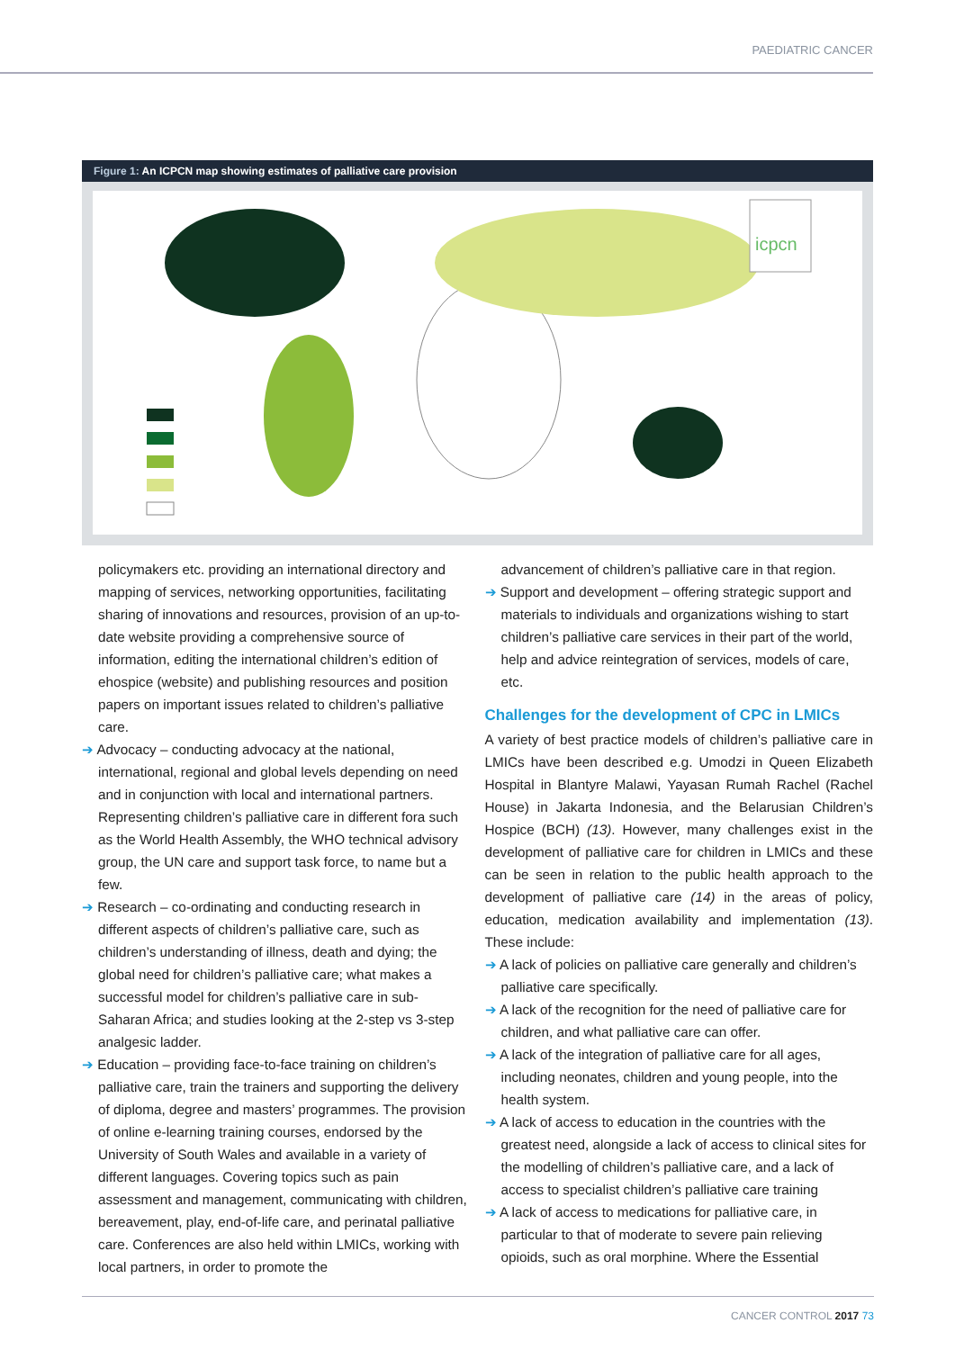PAEDIATRIC CANCER
Figure 1: An ICPCN map showing estimates of palliative care provision
icpcn
policymakers etc. providing an international directory and mapping of services, networking opportunities, facilitating sharing of innovations and resources, provision of an up-to-date website providing a comprehensive source of information, editing the international children’s edition of ehospice (website) and publishing resources and position papers on important issues related to children’s palliative care.
➔ Advocacy – conducting advocacy at the national, international, regional and global levels depending on need and in conjunction with local and international partners. Representing children’s palliative care in different fora such as the World Health Assembly, the WHO technical advisory group, the UN care and support task force, to name but a few.
➔ Research – co-ordinating and conducting research in different aspects of children’s palliative care, such as children’s understanding of illness, death and dying; the global need for children’s palliative care; what makes a successful model for children’s palliative care in sub-Saharan Africa; and studies looking at the 2-step vs 3-step analgesic ladder.
➔ Education – providing face-to-face training on children’s palliative care, train the trainers and supporting the delivery of diploma, degree and masters’ programmes. The provision of online e-learning training courses, endorsed by the University of South Wales and available in a variety of different languages. Covering topics such as pain assessment and management, communicating with children, bereavement, play, end-of-life care, and perinatal palliative care. Conferences are also held within LMICs, working with local partners, in order to promote the
advancement of children’s palliative care in that region.
➔ Support and development – offering strategic support and materials to individuals and organizations wishing to start children’s palliative care services in their part of the world, help and advice reintegration of services, models of care, etc.
Challenges for the development of CPC in LMICs
A variety of best practice models of children’s palliative care in LMICs have been described e.g. Umodzi in Queen Elizabeth Hospital in Blantyre Malawi, Yayasan Rumah Rachel (Rachel House) in Jakarta Indonesia, and the Belarusian Children’s Hospice (BCH) (13). However, many challenges exist in the development of palliative care for children in LMICs and these can be seen in relation to the public health approach to the development of palliative care (14) in the areas of policy, education, medication availability and implementation (13). These include:
➔ A lack of policies on palliative care generally and children’s palliative care specifically.
➔ A lack of the recognition for the need of palliative care for children, and what palliative care can offer.
➔ A lack of the integration of palliative care for all ages, including neonates, children and young people, into the health system.
➔ A lack of access to education in the countries with the greatest need, alongside a lack of access to clinical sites for the modelling of children’s palliative care, and a lack of access to specialist children’s palliative care training
➔ A lack of access to medications for palliative care, in particular to that of moderate to severe pain relieving opioids, such as oral morphine. Where the Essential
CANCER CONTROL 2017 73